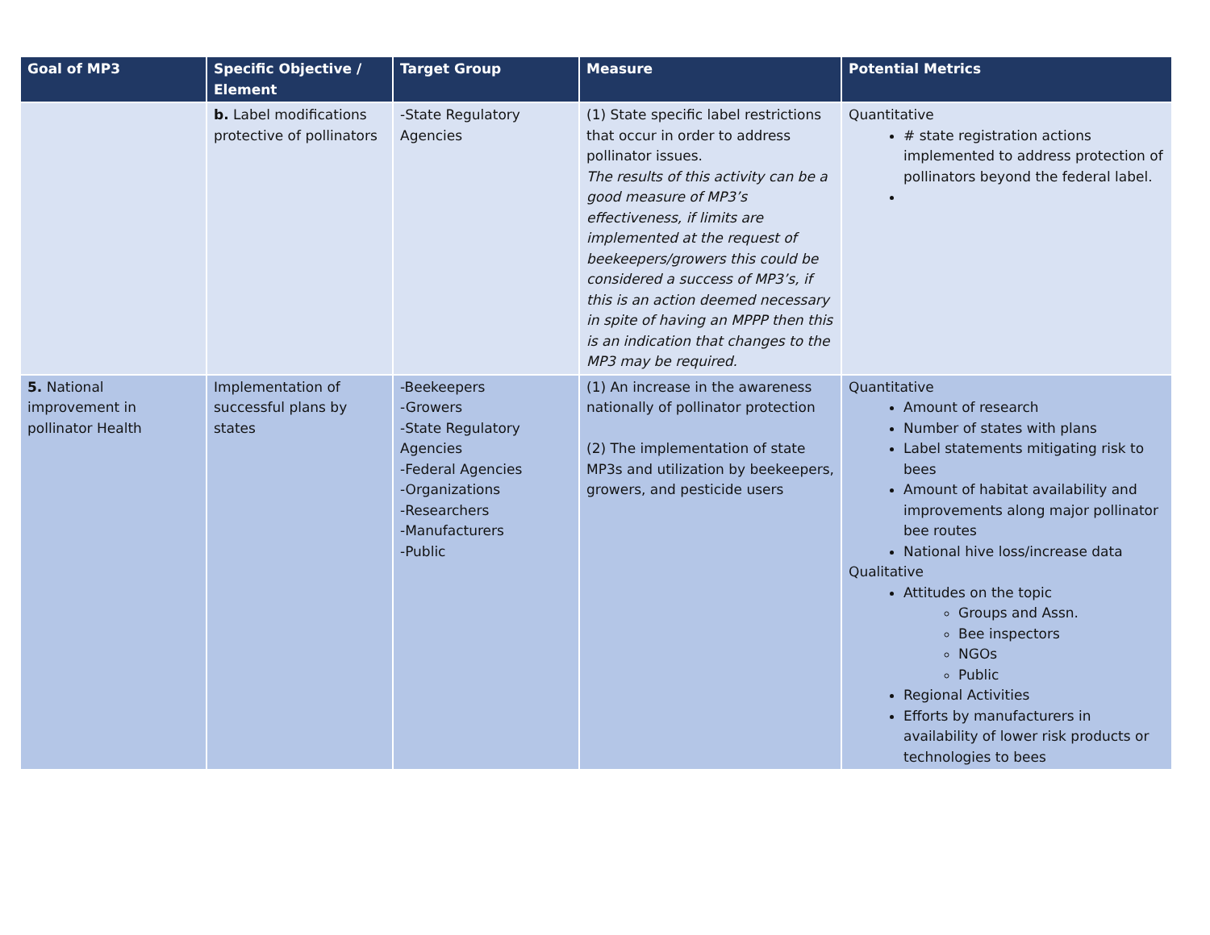| Goal of MP3 | Specific Objective / Element | Target Group | Measure | Potential Metrics |
| --- | --- | --- | --- | --- |
| | b. Label modifications protective of pollinators | -State Regulatory Agencies | (1) State specific label restrictions that occur in order to address pollinator issues. The results of this activity can be a good measure of MP3’s effectiveness, if limits are implemented at the request of beekeepers/growers this could be considered a success of MP3’s, if this is an action deemed necessary in spite of having an MPPP then this is an indication that changes to the MP3 may be required. | Quantitative # state registration actions implemented to address protection of pollinators beyond the federal label. |
| 5. National improvement in pollinator Health | Implementation of successful plans by states | -Beekeepers -Growers -State Regulatory Agencies -Federal Agencies -Organizations -Researchers -Manufacturers -Public | (1) An increase in the awareness nationally of pollinator protection (2) The implementation of state MP3s and utilization by beekeepers, growers, and pesticide users | Quantitative Amount of research Number of states with plans Label statements mitigating risk to bees Amount of habitat availability and improvements along major pollinator bee routes National hive loss/increase data Qualitative Attitudes on the topic Groups and Assn. Bee inspectors NGOs Public Regional Activities Efforts by manufacturers in availability of lower risk products or technologies to bees |